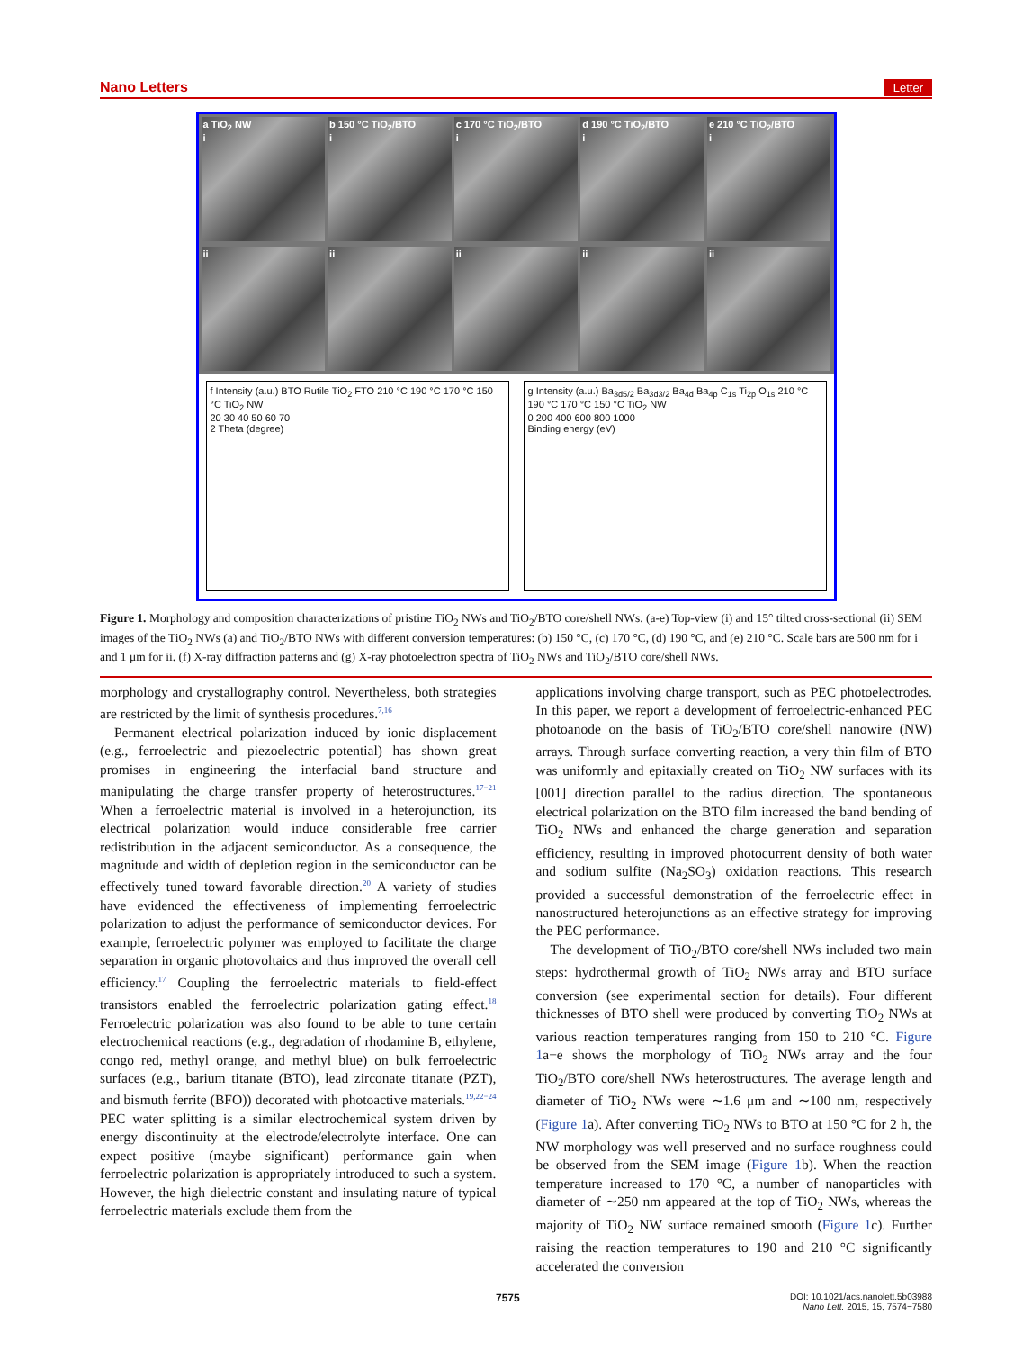Nano Letters Letter
a TiO<sub>2</sub> NW
i
b 150 °C TiO<sub>2</sub>/BTO
i
c 170 °C TiO<sub>2</sub>/BTO
i
d 190 °C TiO<sub>2</sub>/BTO
i
e 210 °C TiO<sub>2</sub>/BTO
i
ii ii ii ii ii
f Intensity (a.u.) BTO Rutile TiO<sub>2</sub> FTO 210 °C 190 °C 170 °C 150 °C TiO<sub>2</sub> NW
20 30 40 50 60 70
2 Theta (degree)
g Intensity (a.u.) Ba<sub>3d5/2</sub> Ba<sub>3d3/2</sub> Ba<sub>4d</sub> Ba<sub>4p</sub> C<sub>1s</sub> Ti<sub>2p</sub> O<sub>1s</sub> 210 °C 190 °C 170 °C 150 °C TiO<sub>2</sub> NW
0 200 400 600 800 1000
Binding energy (eV)
Figure 1. Morphology and composition characterizations of pristine TiO<sub>2</sub> NWs and TiO<sub>2</sub>/BTO core/shell NWs. (a-e) Top-view (i) and 15° tilted cross-sectional (ii) SEM images of the TiO<sub>2</sub> NWs (a) and TiO<sub>2</sub>/BTO NWs with different conversion temperatures: (b) 150 °C, (c) 170 °C, (d) 190 °C, and (e) 210 °C. Scale bars are 500 nm for i and 1 μm for ii. (f) X-ray diffraction patterns and (g) X-ray photoelectron spectra of TiO<sub>2</sub> NWs and TiO<sub>2</sub>/BTO core/shell NWs.
morphology and crystallography control. Nevertheless, both strategies are restricted by the limit of synthesis procedures.<sup>7,16</sup>
Permanent electrical polarization induced by ionic displacement (e.g., ferroelectric and piezoelectric potential) has shown great promises in engineering the interfacial band structure and manipulating the charge transfer property of heterostructures.<sup>17−21</sup> When a ferroelectric material is involved in a heterojunction, its electrical polarization would induce considerable free carrier redistribution in the adjacent semiconductor. As a consequence, the magnitude and width of depletion region in the semiconductor can be effectively tuned toward favorable direction.<sup>20</sup> A variety of studies have evidenced the effectiveness of implementing ferroelectric polarization to adjust the performance of semiconductor devices. For example, ferroelectric polymer was employed to facilitate the charge separation in organic photovoltaics and thus improved the overall cell efficiency.<sup>17</sup> Coupling the ferroelectric materials to field-effect transistors enabled the ferroelectric polarization gating effect.<sup>18</sup> Ferroelectric polarization was also found to be able to tune certain electrochemical reactions (e.g., degradation of rhodamine B, ethylene, congo red, methyl orange, and methyl blue) on bulk ferroelectric surfaces (e.g., barium titanate (BTO), lead zirconate titanate (PZT), and bismuth ferrite (BFO)) decorated with photoactive materials.<sup>19,22−24</sup> PEC water splitting is a similar electrochemical system driven by energy discontinuity at the electrode/electrolyte interface. One can expect positive (maybe significant) performance gain when ferroelectric polarization is appropriately introduced to such a system. However, the high dielectric constant and insulating nature of typical ferroelectric materials exclude them from the
applications involving charge transport, such as PEC photoelectrodes. In this paper, we report a development of ferroelectric-enhanced PEC photoanode on the basis of TiO<sub>2</sub>/BTO core/shell nanowire (NW) arrays. Through surface converting reaction, a very thin film of BTO was uniformly and epitaxially created on TiO<sub>2</sub> NW surfaces with its [001] direction parallel to the radius direction. The spontaneous electrical polarization on the BTO film increased the band bending of TiO<sub>2</sub> NWs and enhanced the charge generation and separation efficiency, resulting in improved photocurrent density of both water and sodium sulfite (Na<sub>2</sub>SO<sub>3</sub>) oxidation reactions. This research provided a successful demonstration of the ferroelectric effect in nanostructured heterojunctions as an effective strategy for improving the PEC performance.
The development of TiO<sub>2</sub>/BTO core/shell NWs included two main steps: hydrothermal growth of TiO<sub>2</sub> NWs array and BTO surface conversion (see experimental section for details). Four different thicknesses of BTO shell were produced by converting TiO<sub>2</sub> NWs at various reaction temperatures ranging from 150 to 210 °C. Figure 1a−e shows the morphology of TiO<sub>2</sub> NWs array and the four TiO<sub>2</sub>/BTO core/shell NWs heterostructures. The average length and diameter of TiO<sub>2</sub> NWs were ∼1.6 μm and ∼100 nm, respectively (Figure 1a). After converting TiO<sub>2</sub> NWs to BTO at 150 °C for 2 h, the NW morphology was well preserved and no surface roughness could be observed from the SEM image (Figure 1b). When the reaction temperature increased to 170 °C, a number of nanoparticles with diameter of ∼250 nm appeared at the top of TiO<sub>2</sub> NWs, whereas the majority of TiO<sub>2</sub> NW surface remained smooth (Figure 1c). Further raising the reaction temperatures to 190 and 210 °C significantly accelerated the conversion
7575 DOI: 10.1021/acs.nanolett.5b03988
Nano Lett. 2015, 15, 7574−7580